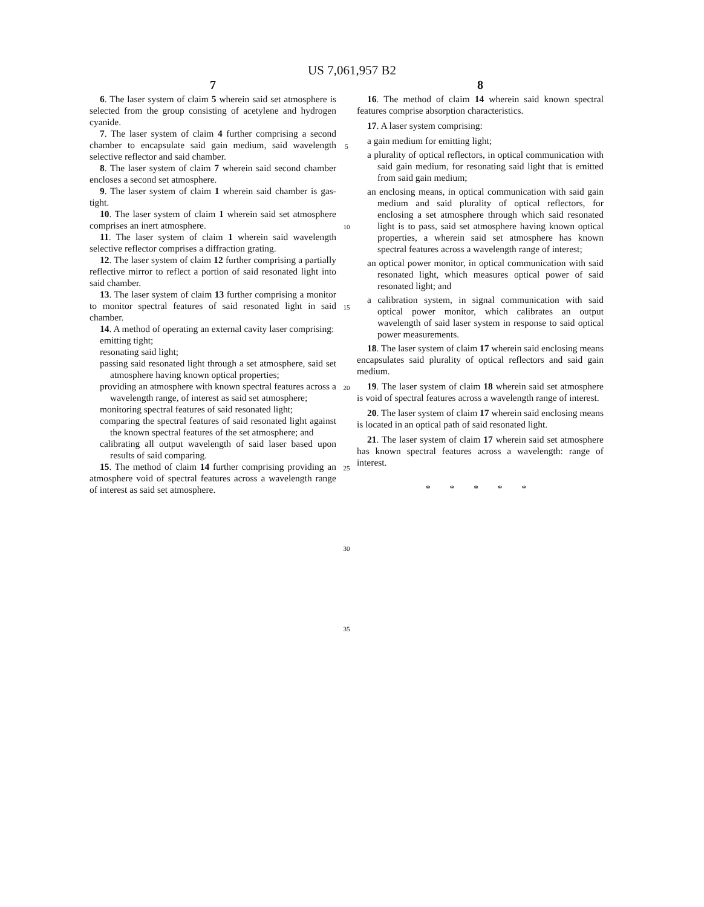US 7,061,957 B2
7
6. The laser system of claim 5 wherein said set atmosphere is selected from the group consisting of acetylene and hydrogen cyanide.
7. The laser system of claim 4 further comprising a second chamber to encapsulate said gain medium, said wavelength selective reflector and said chamber.
8. The laser system of claim 7 wherein said second chamber encloses a second set atmosphere.
9. The laser system of claim 1 wherein said chamber is gas-tight.
10. The laser system of claim 1 wherein said set atmosphere comprises an inert atmosphere.
11. The laser system of claim 1 wherein said wavelength selective reflector comprises a diffraction grating.
12. The laser system of claim 12 further comprising a partially reflective mirror to reflect a portion of said resonated light into said chamber.
13. The laser system of claim 13 further comprising a monitor to monitor spectral features of said resonated light in said chamber.
14. A method of operating an external cavity laser comprising:
emitting tight;
resonating said light;
passing said resonated light through a set atmosphere, said set atmosphere having known optical properties;
providing an atmosphere with known spectral features across a wavelength range, of interest as said set atmosphere;
monitoring spectral features of said resonated light;
comparing the spectral features of said resonated light against the known spectral features of the set atmosphere; and
calibrating all output wavelength of said laser based upon results of said comparing.
15. The method of claim 14 further comprising providing an atmosphere void of spectral features across a wavelength range of interest as said set atmosphere.
5
10
15
20
25
30
35
8
16. The method of claim 14 wherein said known spectral features comprise absorption characteristics.
17. A laser system comprising:
a gain medium for emitting light;
a plurality of optical reflectors, in optical communication with said gain medium, for resonating said light that is emitted from said gain medium;
an enclosing means, in optical communication with said gain medium and said plurality of optical reflectors, for enclosing a set atmosphere through which said resonated light is to pass, said set atmosphere having known optical properties, a wherein said set atmosphere has known spectral features across a wavelength range of interest;
an optical power monitor, in optical communication with said resonated light, which measures optical power of said resonated light; and
a calibration system, in signal communication with said optical power monitor, which calibrates an output wavelength of said laser system in response to said optical power measurements.
18. The laser system of claim 17 wherein said enclosing means encapsulates said plurality of optical reflectors and said gain medium.
19. The laser system of claim 18 wherein said set atmosphere is void of spectral features across a wavelength range of interest.
20. The laser system of claim 17 wherein said enclosing means is located in an optical path of said resonated light.
21. The laser system of claim 17 wherein said set atmosphere has known spectral features across a wavelength: range of interest.
* * * * *